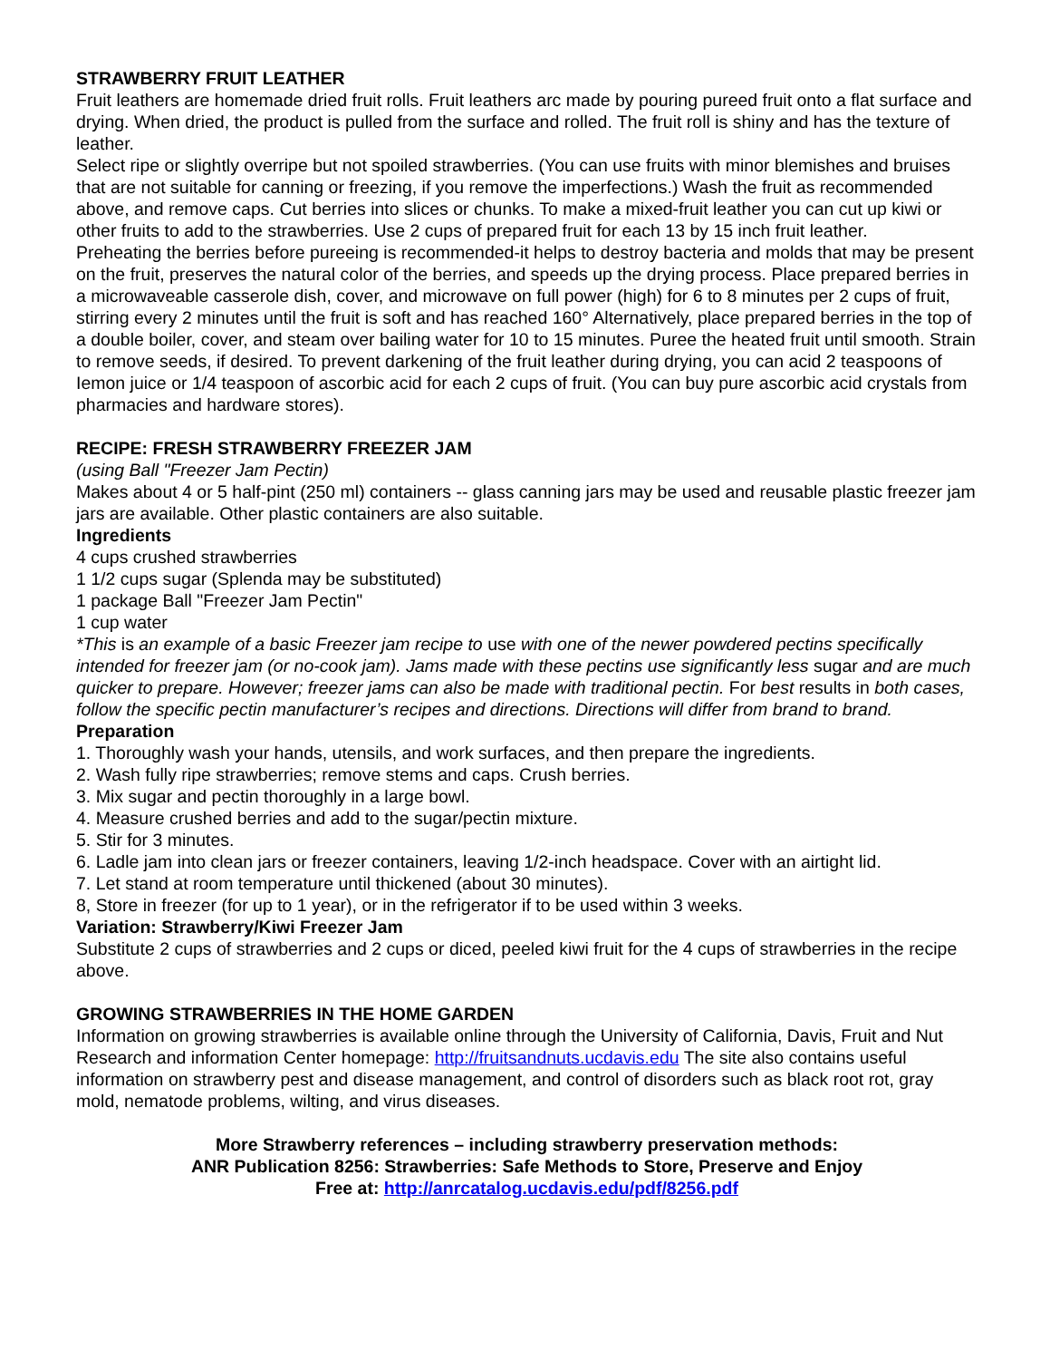STRAWBERRY FRUIT LEATHER
Fruit leathers are homemade dried fruit rolls. Fruit leathers arc made by pouring pureed fruit onto a flat surface and drying. When dried, the product is pulled from the surface and rolled. The fruit roll is shiny and has the texture of leather.
Select ripe or slightly overripe but not spoiled strawberries. (You can use fruits with minor blemishes and bruises that are not suitable for canning or freezing, if you remove the imperfections.) Wash the fruit as recommended above, and remove caps. Cut berries into slices or chunks. To make a mixed-fruit leather you can cut up kiwi or other fruits to add to the strawberries. Use 2 cups of prepared fruit for each 13 by 15 inch fruit leather.
Preheating the berries before pureeing is recommended-it helps to destroy bacteria and molds that may be present on the fruit, preserves the natural color of the berries, and speeds up the drying process. Place prepared berries in a microwaveable casserole dish, cover, and microwave on full power (high) for 6 to 8 minutes per 2 cups of fruit, stirring every 2 minutes until the fruit is soft and has reached 160° Alternatively, place prepared berries in the top of a double boiler, cover, and steam over bailing water for 10 to 15 minutes. Puree the heated fruit until smooth. Strain to remove seeds, if desired. To prevent darkening of the fruit leather during drying, you can acid 2 teaspoons of Iemon juice or 1/4 teaspoon of ascorbic acid for each 2 cups of fruit. (You can buy pure ascorbic acid crystals from pharmacies and hardware stores).
RECIPE: FRESH STRAWBERRY FREEZER JAM
(using Ball "Freezer Jam Pectin)
Makes about 4 or 5 half-pint (250 ml) containers -- glass canning jars may be used and reusable plastic freezer jam jars are available. Other plastic containers are also suitable.
Ingredients
4 cups crushed strawberries
1 1/2 cups sugar (Splenda may be substituted)
1 package Ball "Freezer Jam Pectin"
1 cup water
*This is an example of a basic Freezer jam recipe to use with one of the newer powdered pectins specifically intended for freezer jam (or no-cook jam). Jams made with these pectins use significantly less sugar and are much quicker to prepare. However; freezer jams can also be made with traditional pectin. For best results in both cases, follow the specific pectin manufacturer’s recipes and directions. Directions will differ from brand to brand.
Preparation
1. Thoroughly wash your hands, utensils, and work surfaces, and then prepare the ingredients.
2. Wash fully ripe strawberries; remove stems and caps. Crush berries.
3. Mix sugar and pectin thoroughly in a large bowl.
4. Measure crushed berries and add to the sugar/pectin mixture.
5. Stir for 3 minutes.
6. Ladle jam into clean jars or freezer containers, leaving 1/2-inch headspace. Cover with an airtight lid.
7. Let stand at room temperature until thickened (about 30 minutes).
8, Store in freezer (for up to 1 year), or in the refrigerator if to be used within 3 weeks.
Variation: Strawberry/Kiwi Freezer Jam
Substitute 2 cups of strawberries and 2 cups or diced, peeled kiwi fruit for the 4 cups of strawberries in the recipe above.
GROWING STRAWBERRIES IN THE HOME GARDEN
Information on growing strawberries is available online through the University of California, Davis, Fruit and Nut Research and information Center homepage: http://fruitsandnuts.ucdavis.edu The site also contains useful information on strawberry pest and disease management, and control of disorders such as black root rot, gray mold, nematode problems, wilting, and virus diseases.
More Strawberry references – including strawberry preservation methods:
ANR Publication 8256: Strawberries: Safe Methods to Store, Preserve and Enjoy
Free at: http://anrcatalog.ucdavis.edu/pdf/8256.pdf